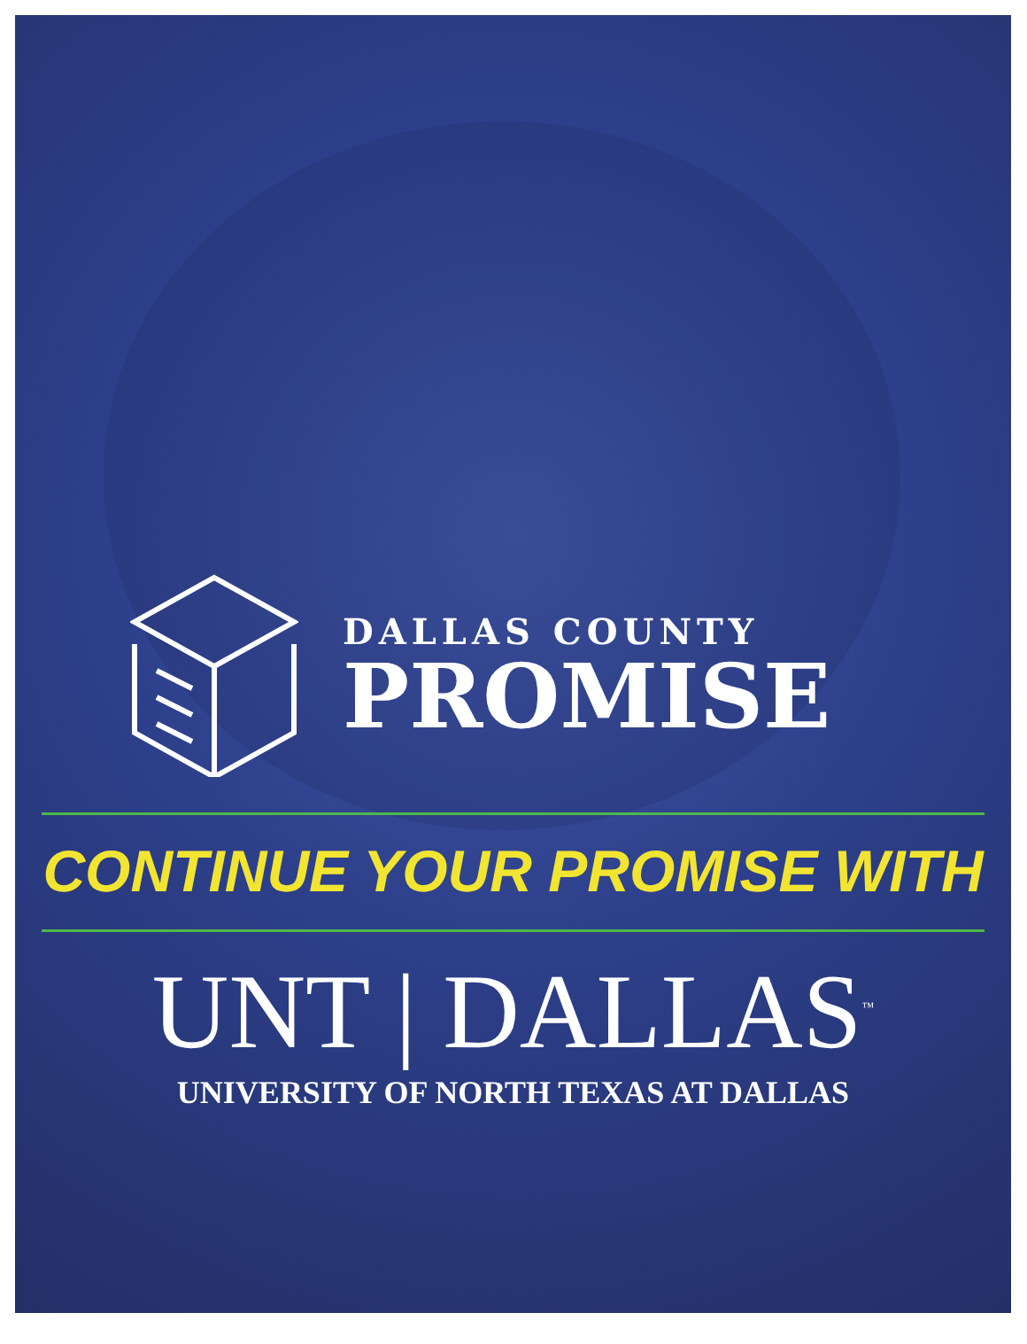DALLAS COUNTY
PROMISE
CONTINUE YOUR PROMISE WITH
UNT | DALLAS<sup>™</sup>
UNIVERSITY OF NORTH TEXAS AT DALLAS